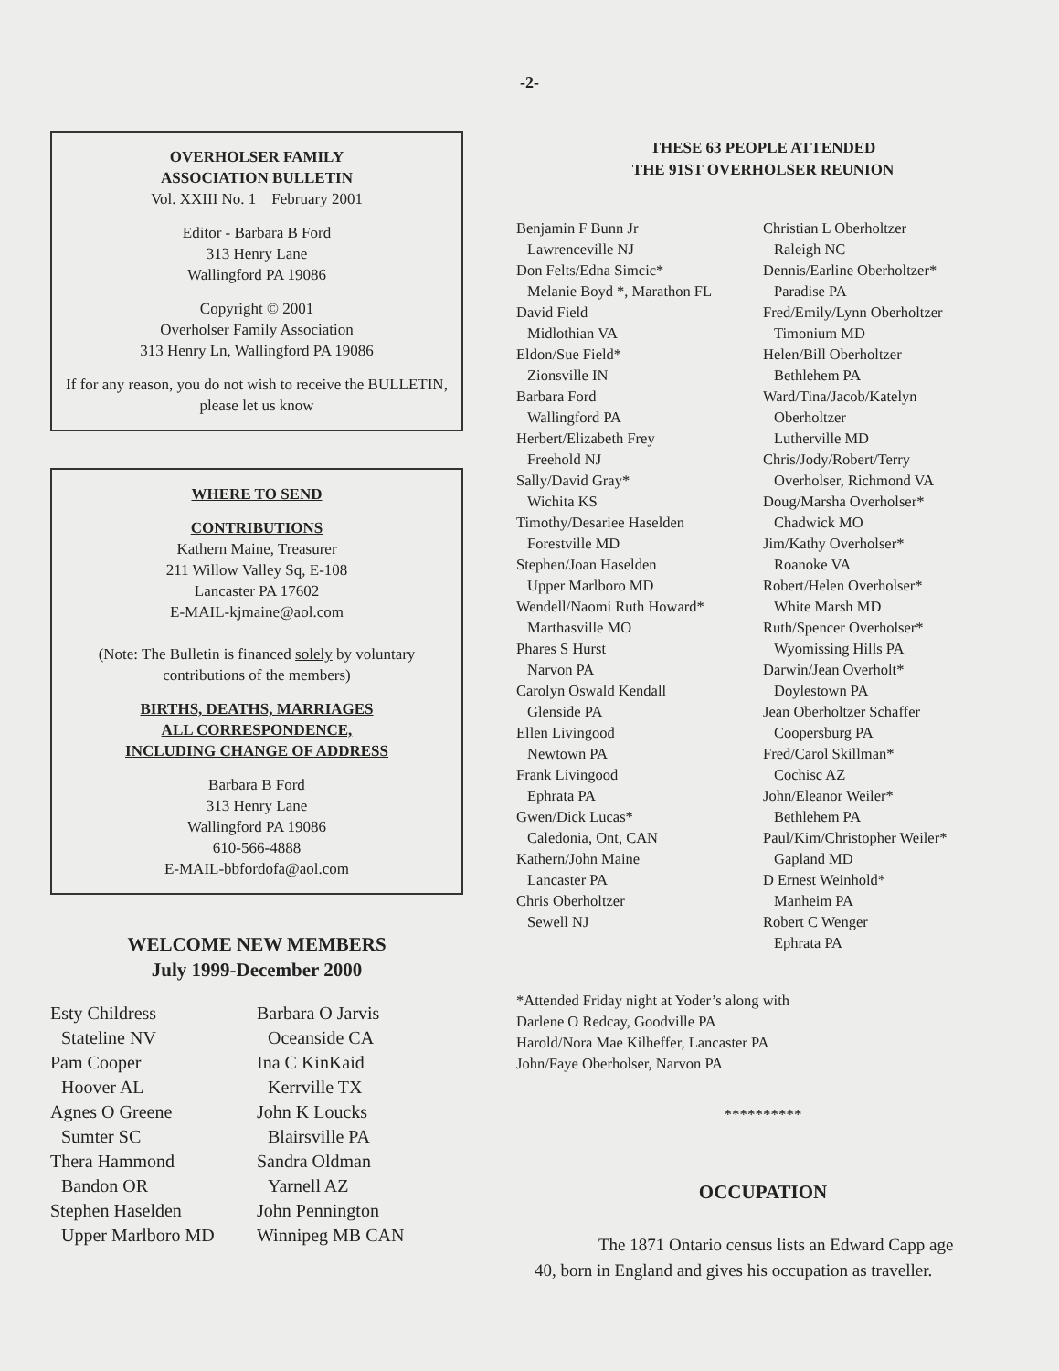-2-
OVERHOLSER FAMILY
ASSOCIATION BULLETIN
Vol. XXIII No. 1 February 2001
Editor - Barbara B Ford
313 Henry Lane
Wallingford PA 19086
Copyright © 2001
Overholser Family Association
313 Henry Ln, Wallingford PA 19086
If for any reason, you do not wish to receive the BULLETIN, please let us know
WHERE TO SEND
CONTRIBUTIONS
Kathern Maine, Treasurer
211 Willow Valley Sq, E-108
Lancaster PA 17602
E-MAIL-kjmaine@aol.com
(Note: The Bulletin is financed solely by voluntary contributions of the members)
BIRTHS, DEATHS, MARRIAGES
ALL CORRESPONDENCE,
INCLUDING CHANGE OF ADDRESS
Barbara B Ford
313 Henry Lane
Wallingford PA 19086
610-566-4888
E-MAIL-bbfordofa@aol.com
WELCOME NEW MEMBERS
July 1999-December 2000
Esty Childress
Stateline NV
Pam Cooper
Hoover AL
Agnes O Greene
Sumter SC
Thera Hammond
Bandon OR
Stephen Haselden
Upper Marlboro MD
Barbara O Jarvis
Oceanside CA
Ina C KinKaid
Kerrville TX
John K Loucks
Blairsville PA
Sandra Oldman
Yarnell AZ
John Pennington
Winnipeg MB CAN
THESE 63 PEOPLE ATTENDED
THE 91ST OVERHOLSER REUNION
Benjamin F Bunn Jr
Lawrenceville NJ
Don Felts/Edna Simcic*
Melanie Boyd *, Marathon FL
David Field
Midlothian VA
Eldon/Sue Field*
Zionsville IN
Barbara Ford
Wallingford PA
Herbert/Elizabeth Frey
Freehold NJ
Sally/David Gray*
Wichita KS
Timothy/Desariee Haselden
Forestville MD
Stephen/Joan Haselden
Upper Marlboro MD
Wendell/Naomi Ruth Howard*
Marthasville MO
Phares S Hurst
Narvon PA
Carolyn Oswald Kendall
Glenside PA
Ellen Livingood
Newtown PA
Frank Livingood
Ephrata PA
Gwen/Dick Lucas*
Caledonia, Ont, CAN
Kathern/John Maine
Lancaster PA
Chris Oberholtzer
Sewell NJ
Christian L Oberholtzer
Raleigh NC
Dennis/Earline Oberholtzer*
Paradise PA
Fred/Emily/Lynn Oberholtzer
Timonium MD
Helen/Bill Oberholtzer
Bethlehem PA
Ward/Tina/Jacob/Katelyn
Oberholtzer
Lutherville MD
Chris/Jody/Robert/Terry
Overholser, Richmond VA
Doug/Marsha Overholser*
Chadwick MO
Jim/Kathy Overholser*
Roanoke VA
Robert/Helen Overholser*
White Marsh MD
Ruth/Spencer Overholser*
Wyomissing Hills PA
Darwin/Jean Overholt*
Doylestown PA
Jean Oberholtzer Schaffer
Coopersburg PA
Fred/Carol Skillman*
Cochisc AZ
John/Eleanor Weiler*
Bethlehem PA
Paul/Kim/Christopher Weiler*
Gapland MD
D Ernest Weinhold*
Manheim PA
Robert C Wenger
Ephrata PA
*Attended Friday night at Yoder’s along with
Darlene O Redcay, Goodville PA
Harold/Nora Mae Kilheffer, Lancaster PA
John/Faye Oberholser, Narvon PA
**********
OCCUPATION
The 1871 Ontario census lists an Edward Capp age 40, born in England and gives his occupation as traveller.